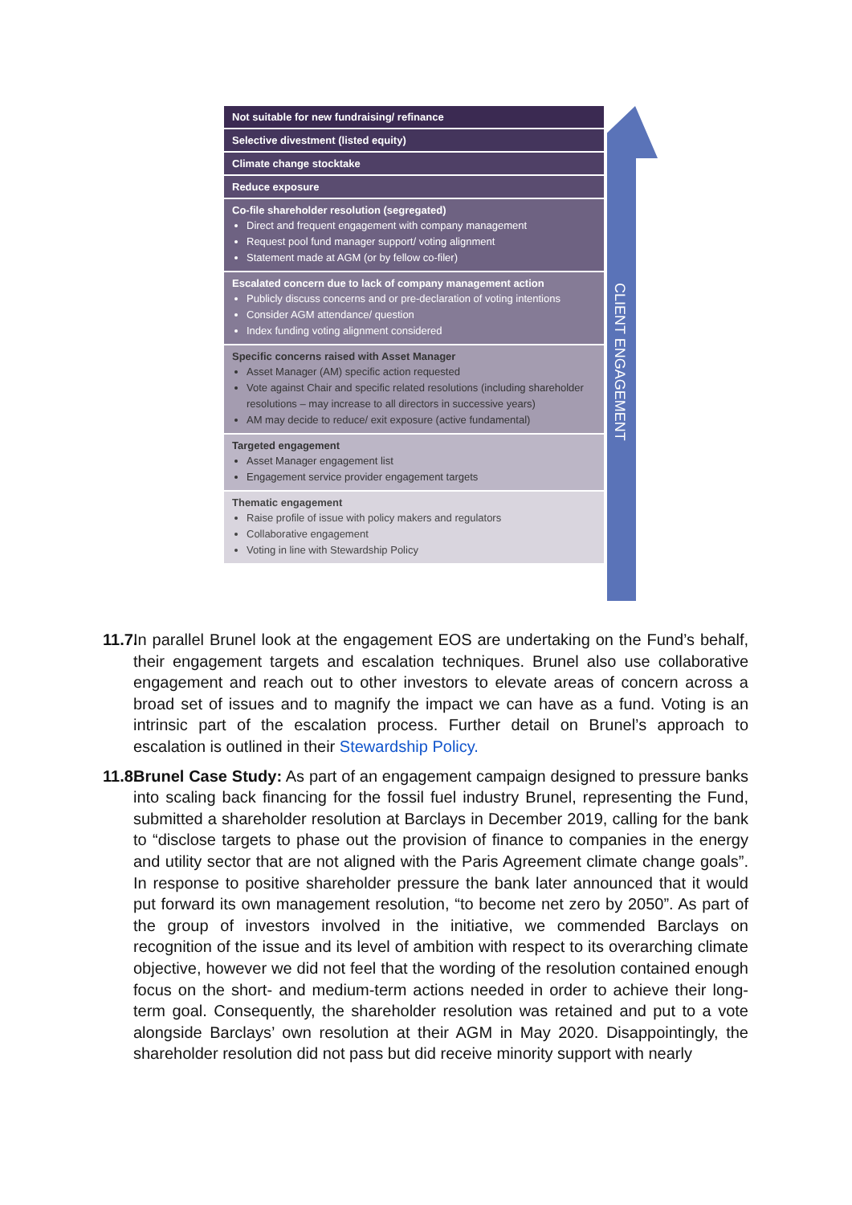Not suitable for new fundraising/ refinance
Selective divestment (listed equity)
Climate change stocktake
Reduce exposure
Co-file shareholder resolution (segregated)
Direct and frequent engagement with company management
Request pool fund manager support/ voting alignment
Statement made at AGM (or by fellow co-filer)
Escalated concern due to lack of company management action
Publicly discuss concerns and or pre-declaration of voting intentions
Consider AGM attendance/ question
Index funding voting alignment considered
Specific concerns raised with Asset Manager
Asset Manager (AM) specific action requested
Vote against Chair and specific related resolutions (including shareholder resolutions – may increase to all directors in successive years)
AM may decide to reduce/ exit exposure (active fundamental)
Targeted engagement
Asset Manager engagement list
Engagement service provider engagement targets
Thematic engagement
Raise profile of issue with policy makers and regulators
Collaborative engagement
Voting in line with Stewardship Policy
CLIENT ENGAGEMENT
11.7.
In parallel Brunel look at the engagement EOS are undertaking on the Fund’s behalf, their engagement targets and escalation techniques. Brunel also use collaborative engagement and reach out to other investors to elevate areas of concern across a broad set of issues and to magnify the impact we can have as a fund. Voting is an intrinsic part of the escalation process. Further detail on Brunel’s approach to escalation is outlined in their Stewardship Policy.
11.8.
Brunel Case Study: As part of an engagement campaign designed to pressure banks into scaling back financing for the fossil fuel industry Brunel, representing the Fund, submitted a shareholder resolution at Barclays in December 2019, calling for the bank to “disclose targets to phase out the provision of finance to companies in the energy and utility sector that are not aligned with the Paris Agreement climate change goals”. In response to positive shareholder pressure the bank later announced that it would put forward its own management resolution, “to become net zero by 2050”. As part of the group of investors involved in the initiative, we commended Barclays on recognition of the issue and its level of ambition with respect to its overarching climate objective, however we did not feel that the wording of the resolution contained enough focus on the short- and medium-term actions needed in order to achieve their long-term goal. Consequently, the shareholder resolution was retained and put to a vote alongside Barclays’ own resolution at their AGM in May 2020. Disappointingly, the shareholder resolution did not pass but did receive minority support with nearly